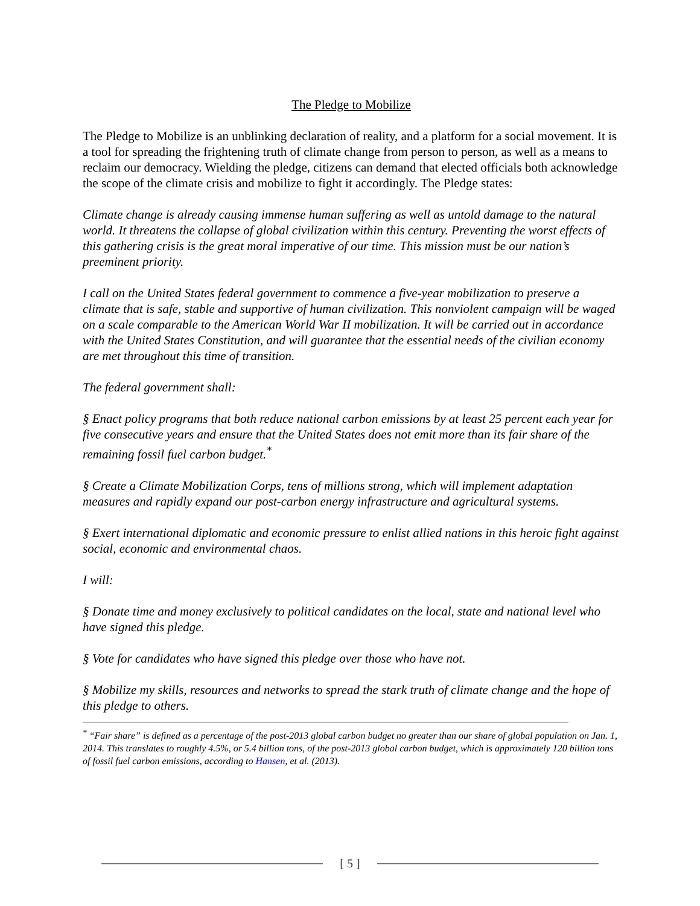The Pledge to Mobilize
The Pledge to Mobilize is an unblinking declaration of reality, and a platform for a social movement. It is a tool for spreading the frightening truth of climate change from person to person, as well as a means to reclaim our democracy. Wielding the pledge, citizens can demand that elected officials both acknowledge the scope of the climate crisis and mobilize to fight it accordingly. The Pledge states:
Climate change is already causing immense human suffering as well as untold damage to the natural world. It threatens the collapse of global civilization within this century. Preventing the worst effects of this gathering crisis is the great moral imperative of our time. This mission must be our nation’s preeminent priority.
I call on the United States federal government to commence a five-year mobilization to preserve a climate that is safe, stable and supportive of human civilization. This nonviolent campaign will be waged on a scale comparable to the American World War II mobilization. It will be carried out in accordance with the United States Constitution, and will guarantee that the essential needs of the civilian economy are met throughout this time of transition.
The federal government shall:
§ Enact policy programs that both reduce national carbon emissions by at least 25 percent each year for five consecutive years and ensure that the United States does not emit more than its fair share of the remaining fossil fuel carbon budget.<sup>*</sup>
§ Create a Climate Mobilization Corps, tens of millions strong, which will implement adaptation measures and rapidly expand our post-carbon energy infrastructure and agricultural systems.
§ Exert international diplomatic and economic pressure to enlist allied nations in this heroic fight against social, economic and environmental chaos.
I will:
§ Donate time and money exclusively to political candidates on the local, state and national level who have signed this pledge.
§ Vote for candidates who have signed this pledge over those who have not.
§ Mobilize my skills, resources and networks to spread the stark truth of climate change and the hope of this pledge to others.
<sup>*</sup> “Fair share” is defined as a percentage of the post-2013 global carbon budget no greater than our share of global population on Jan. 1, 2014. This translates to roughly 4.5%, or 5.4 billion tons, of the post-2013 global carbon budget, which is approximately 120 billion tons of fossil fuel carbon emissions, according to Hansen, et al. (2013).
[ 5 ]